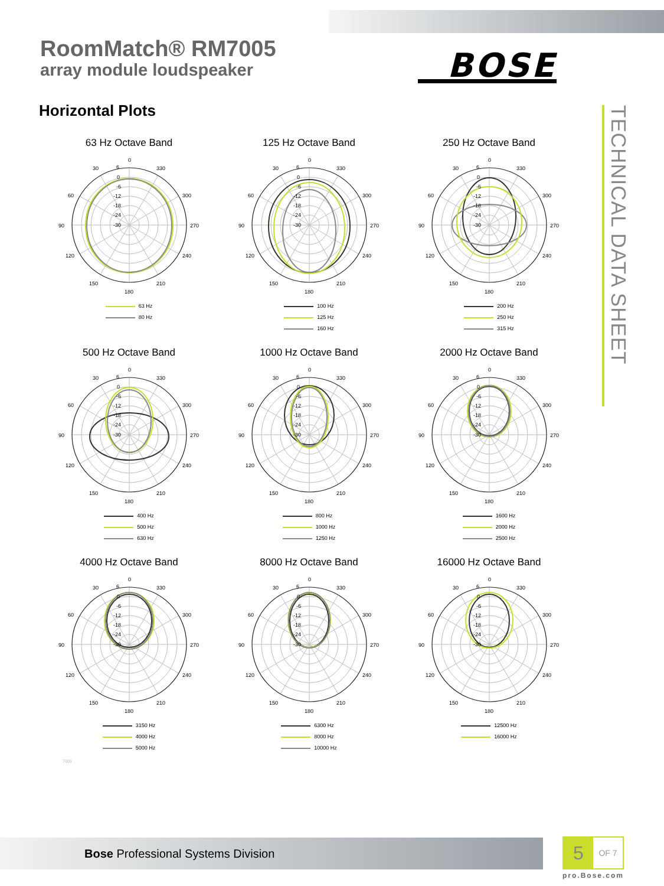RoomMatch® RM7005
array module loudspeaker
BOSE
TECHNICAL DATA SHEET
Horizontal Plots
63 Hz Octave Band
0
30
330
60
300
90
270
120
240
150
210
180
6
0
-6
-12
-18
-24
-30
63 Hz
80 Hz
125 Hz Octave Band
0
30
330
60
300
90
270
120
240
150
210
180
6
0
-6
-12
-18
-24
-30
100 Hz
125 Hz
160 Hz
250 Hz Octave Band
0
30
330
60
300
90
270
120
240
150
210
180
6
0
-6
-12
-18
-24
-30
200 Hz
250 Hz
315 Hz
500 Hz Octave Band
0
30
330
60
300
90
270
120
240
150
210
180
6
0
-6
-12
-18
-24
-30
400 Hz
500 Hz
630 Hz
1000 Hz Octave Band
0
30
330
60
300
90
270
120
240
150
210
180
6
0
-6
-12
-18
-24
-30
800 Hz
1000 Hz
1250 Hz
2000 Hz Octave Band
0
30
330
60
300
90
270
120
240
150
210
180
6
0
-6
-12
-18
-24
-30
1600 Hz
2000 Hz
2500 Hz
4000 Hz Octave Band
0
30
330
60
300
90
270
120
240
150
210
180
6
0
-6
-12
-18
-24
-30
3150 Hz
4000 Hz
5000 Hz
8000 Hz Octave Band
0
30
330
60
300
90
270
120
240
150
210
180
6
0
-6
-12
-18
-24
-30
6300 Hz
8000 Hz
10000 Hz
16000 Hz Octave Band
0
30
330
60
300
90
270
120
240
150
210
180
6
0
-6
-12
-18
-24
-30
12500 Hz
16000 Hz
7005
Bose Professional Systems Division
5
OF 7
pro.Bose.com